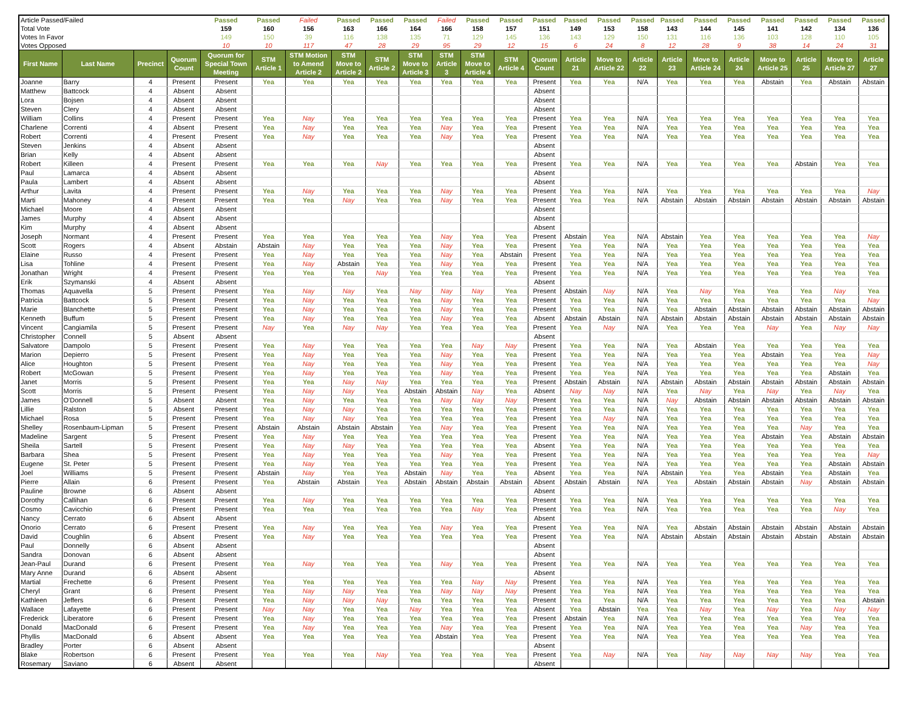| Article Passed/Failed | | | | Passed | Passed | Failed | Passed | Passed | Passed | Failed | Passed | Passed | Passed | Passed | Passed | Passed | Passed | Passed | Passed | Passed | Passed | Passed | Passed |
| Total Vote | | | | 159 | 160 | 156 | 163 | 166 | 164 | 166 | 158 | 157 | 151 | 149 | 153 | 158 | 143 | 144 | 145 | 141 | 142 | 134 | 136 |
| Votes In Favor | | | | 149 | 150 | 39 | 116 | 138 | 135 | 71 | 129 | 145 | 136 | 143 | 129 | 150 | 131 | 116 | 136 | 103 | 128 | 110 | 105 |
| Votes Opposed | | | | 10 | 10 | 117 | 47 | 28 | 29 | 95 | 29 | 12 | 15 | 6 | 24 | 8 | 12 | 28 | 9 | 38 | 14 | 24 | 31 |
| First Name | Last Name | Precinct | Quorum Count | Quorum for Special Town Meeting | STM Article 1 | STM Motion to Amend Article 2 | STM Move to Article 2 | STM Article 2 | STM Move to Article 3 | STM Article 3 | STM Move to Article 4 | STM Article 4 | Quorum Count | Article 21 | Move to Article 22 | Article 22 | Article 23 | Move to Article 24 | Article 24 | Move to Article 25 | Article 25 | Move to Article 27 | Article 27 |
| Joanne | Barry | 4 | Present | Present | Yea | Yea | Yea | Yea | Yea | Yea | Yea | Yea | Present | Yea | Yea | N/A | Yea | Yea | Yea | Abstain | Yea | Abstain | Abstain |
| Matthew | Battcock | 4 | Absent | Absent | | | | | | | | | Absent | | | | | | | | | | |
| Lora | Bojsen | 4 | Absent | Absent | | | | | | | | | Absent | | | | | | | | | | |
| Steven | Clery | 4 | Absent | Absent | | | | | | | | | Absent | | | | | | | | | | |
| William | Collins | 4 | Present | Present | Yea | Nay | Yea | Yea | Yea | Yea | Yea | Yea | Present | Yea | Yea | N/A | Yea | Yea | Yea | Yea | Yea | Yea | Yea |
| Charlene | Correnti | 4 | Absent | Present | Yea | Nay | Yea | Yea | Yea | Nay | Yea | Yea | Present | Yea | Yea | N/A | Yea | Yea | Yea | Yea | Yea | Yea | Yea |
| Robert | Correnti | 4 | Present | Present | Yea | Nay | Yea | Yea | Yea | Nay | Yea | Yea | Present | Yea | Yea | N/A | Yea | Yea | Yea | Yea | Yea | Yea | Yea |
| Steven | Jenkins | 4 | Absent | Absent | | | | | | | | | Absent | | | | | | | | | | |
| Brian | Kelly | 4 | Absent | Absent | | | | | | | | | Absent | | | | | | | | | | |
| Robert | Killeen | 4 | Present | Present | Yea | Yea | Yea | Nay | Yea | Yea | Yea | Yea | Present | Yea | Yea | N/A | Yea | Yea | Yea | Yea | Abstain | Yea | Yea |
| Paul | Lamarca | 4 | Absent | Absent | | | | | | | | | Absent | | | | | | | | | | |
| Paula | Lambert | 4 | Absent | Absent | | | | | | | | | Absent | | | | | | | | | | |
| Arthur | Lavita | 4 | Present | Present | Yea | Nay | Yea | Yea | Yea | Nay | Yea | Yea | Present | Yea | Yea | N/A | Yea | Yea | Yea | Yea | Yea | Yea | Nay |
| Marti | Mahoney | 4 | Present | Present | Yea | Yea | Nay | Yea | Yea | Nay | Yea | Yea | Present | Yea | Yea | N/A | Abstain | Abstain | Abstain | Abstain | Abstain | Abstain | Abstain |
| Michael | Moore | 4 | Absent | Absent | | | | | | | | | Absent | | | | | | | | | | |
| James | Murphy | 4 | Absent | Absent | | | | | | | | | Absent | | | | | | | | | | |
| Kim | Murphy | 4 | Absent | Absent | | | | | | | | | Absent | | | | | | | | | | |
| Joseph | Normant | 4 | Present | Present | Yea | Yea | Yea | Yea | Yea | Nay | Yea | Yea | Present | Abstain | Yea | N/A | Abstain | Yea | Yea | Yea | Yea | Yea | Nay |
| Scott | Rogers | 4 | Absent | Abstain | Abstain | Nay | Yea | Yea | Yea | Nay | Yea | Yea | Present | Yea | Yea | N/A | Yea | Yea | Yea | Yea | Yea | Yea | Yea |
| Elaine | Russo | 4 | Present | Present | Yea | Nay | Yea | Yea | Yea | Nay | Yea | Abstain | Present | Yea | Yea | N/A | Yea | Yea | Yea | Yea | Yea | Yea | Yea |
| Lisa | Tohline | 4 | Present | Present | Yea | Nay | Abstain | Yea | Yea | Nay | Yea | Yea | Present | Yea | Yea | N/A | Yea | Yea | Yea | Yea | Yea | Yea | Yea |
| Jonathan | Wright | 4 | Present | Present | Yea | Yea | Yea | Nay | Yea | Yea | Yea | Yea | Present | Yea | Yea | N/A | Yea | Yea | Yea | Yea | Yea | Yea | Yea |
| Erik | Szymanski | 4 | Absent | Absent | | | | | | | | | Absent | | | | | | | | | | |
| Thomas | Aquavella | 5 | Present | Present | Yea | Nay | Nay | Yea | Nay | Nay | Nay | Yea | Present | Abstain | Nay | N/A | Yea | Nay | Yea | Yea | Yea | Nay | Yea |
| Patricia | Battcock | 5 | Present | Present | Yea | Nay | Yea | Yea | Yea | Nay | Yea | Yea | Present | Yea | Yea | N/A | Yea | Yea | Yea | Yea | Yea | Yea | Nay |
| Marie | Blanchette | 5 | Present | Present | Yea | Nay | Yea | Yea | Yea | Nay | Yea | Yea | Present | Yea | Yea | N/A | Yea | Abstain | Abstain | Abstain | Abstain | Abstain | Abstain |
| Kenneth | Buffum | 5 | Present | Present | Yea | Nay | Yea | Yea | Yea | Nay | Yea | Yea | Absent | Abstain | Abstain | N/A | Abstain | Abstain | Abstain | Abstain | Abstain | Abstain | Abstain |
| Vincent | Cangiamila | 5 | Present | Present | Nay | Yea | Nay | Nay | Yea | Yea | Yea | Yea | Present | Yea | Nay | N/A | Yea | Yea | Yea | Nay | Yea | Nay | Nay |
| Christopher | Connell | 5 | Absent | Absent | | | | | | | | | Absent | | | | | | | | | | |
| Salvatore | Dampolo | 5 | Present | Present | Yea | Nay | Yea | Yea | Yea | Yea | Nay | Nay | Present | Yea | Yea | N/A | Yea | Abstain | Yea | Yea | Yea | Yea | Yea |
| Marion | Depierro | 5 | Present | Present | Yea | Nay | Yea | Yea | Yea | Nay | Yea | Yea | Present | Yea | Yea | N/A | Yea | Yea | Yea | Abstain | Yea | Yea | Nay |
| Alice | Houghton | 5 | Present | Present | Yea | Nay | Yea | Yea | Yea | Nay | Yea | Yea | Present | Yea | Yea | N/A | Yea | Yea | Yea | Yea | Yea | Yea | Nay |
| Robert | McGowan | 5 | Present | Present | Yea | Nay | Yea | Yea | Yea | Nay | Yea | Yea | Present | Yea | Yea | N/A | Yea | Yea | Yea | Yea | Yea | Abstain | Yea |
| Janet | Morris | 5 | Present | Present | Yea | Yea | Nay | Nay | Yea | Yea | Yea | Yea | Present | Abstain | Abstain | N/A | Abstain | Abstain | Abstain | Abstain | Abstain | Abstain | Abstain |
| Scott | Morris | 5 | Present | Present | Yea | Nay | Nay | Yea | Abstain | Abstain | Nay | Yea | Absent | Nay | Nay | N/A | Yea | Nay | Yea | Nay | Yea | Nay | Yea |
| James | O'Donnell | 5 | Absent | Absent | Yea | Nay | Yea | Yea | Yea | Nay | Nay | Nay | Present | Yea | Yea | N/A | Nay | Abstain | Abstain | Abstain | Abstain | Abstain | Abstain |
| Lillie | Ralston | 5 | Absent | Present | Yea | Nay | Nay | Yea | Yea | Yea | Yea | Yea | Present | Yea | Yea | N/A | Yea | Yea | Yea | Yea | Yea | Yea | Yea |
| Michael | Rosa | 5 | Present | Present | Yea | Nay | Nay | Yea | Yea | Yea | Yea | Yea | Present | Yea | Nay | N/A | Yea | Yea | Yea | Yea | Yea | Yea | Yea |
| Shelley | Rosenbaum-Lipman | 5 | Present | Present | Abstain | Abstain | Abstain | Abstain | Yea | Nay | Yea | Yea | Present | Yea | Yea | N/A | Yea | Yea | Yea | Yea | Nay | Yea | Yea |
| Madeline | Sargent | 5 | Present | Present | Yea | Nay | Yea | Yea | Yea | Yea | Yea | Yea | Present | Yea | Yea | N/A | Yea | Yea | Yea | Abstain | Yea | Abstain | Abstain |
| Sheila | Sartell | 5 | Present | Present | Yea | Nay | Nay | Yea | Yea | Yea | Yea | Yea | Absent | Yea | Yea | N/A | Yea | Yea | Yea | Yea | Yea | Yea | Yea |
| Barbara | Shea | 5 | Present | Present | Yea | Nay | Yea | Yea | Yea | Nay | Yea | Yea | Present | Yea | Yea | N/A | Yea | Yea | Yea | Yea | Yea | Yea | Nay |
| Eugene | St. Peter | 5 | Present | Present | Yea | Nay | Yea | Yea | Yea | Yea | Yea | Yea | Present | Yea | Yea | N/A | Yea | Yea | Yea | Yea | Yea | Abstain | Abstain |
| Joel | Williams | 5 | Present | Present | Abstain | Nay | Yea | Yea | Abstain | Nay | Yea | Yea | Absent | Yea | Yea | N/A | Abstain | Yea | Yea | Abstain | Yea | Abstain | Yea |
| Pierre | Allain | 6 | Present | Present | Yea | Abstain | Abstain | Yea | Abstain | Abstain | Abstain | Abstain | Absent | Abstain | Abstain | N/A | Yea | Abstain | Abstain | Abstain | Nay | Abstain | Abstain |
| Pauline | Browne | 6 | Absent | Absent | | | | | | | | | Absent | | | | | | | | | | |
| Dorothy | Callihan | 6 | Present | Present | Yea | Nay | Yea | Yea | Yea | Yea | Yea | Yea | Present | Yea | Yea | N/A | Yea | Yea | Yea | Yea | Yea | Yea | Yea |
| Cosmo | Cavicchio | 6 | Present | Present | Yea | Yea | Yea | Yea | Yea | Yea | Nay | Yea | Present | Yea | Yea | N/A | Yea | Yea | Yea | Yea | Yea | Nay | Yea |
| Nancy | Cerrato | 6 | Absent | Absent | | | | | | | | | Absent | | | | | | | | | | |
| Onorio | Cerrato | 6 | Present | Present | Yea | Nay | Yea | Yea | Yea | Nay | Yea | Yea | Present | Yea | Yea | N/A | Yea | Abstain | Abstain | Abstain | Abstain | Abstain | Abstain |
| David | Coughlin | 6 | Absent | Present | Yea | Nay | Yea | Yea | Yea | Yea | Yea | Yea | Present | Yea | Yea | N/A | Abstain | Abstain | Abstain | Abstain | Abstain | Abstain | Abstain |
| Paul | Donnelly | 6 | Absent | Absent | | | | | | | | | Absent | | | | | | | | | | |
| Sandra | Donovan | 6 | Absent | Absent | | | | | | | | | Absent | | | | | | | | | | |
| Jean-Paul | Durand | 6 | Present | Present | Yea | Nay | Yea | Yea | Yea | Nay | Yea | Yea | Present | Yea | Yea | N/A | Yea | Yea | Yea | Yea | Yea | Yea | Yea |
| Mary Anne | Durand | 6 | Absent | Absent | | | | | | | | | Absent | | | | | | | | | | |
| Martial | Frechette | 6 | Present | Present | Yea | Yea | Yea | Yea | Yea | Yea | Nay | Nay | Present | Yea | Yea | N/A | Yea | Yea | Yea | Yea | Yea | Yea | Yea |
| Cheryl | Grant | 6 | Present | Present | Yea | Nay | Nay | Yea | Yea | Nay | Nay | Nay | Present | Yea | Yea | N/A | Yea | Yea | Yea | Yea | Yea | Yea | Yea |
| Kathleen | Jeffers | 6 | Present | Present | Yea | Nay | Nay | Nay | Yea | Yea | Yea | Yea | Present | Yea | Yea | N/A | Yea | Yea | Yea | Yea | Yea | Yea | Abstain |
| Wallace | Lafayette | 6 | Present | Present | Nay | Nay | Yea | Yea | Nay | Yea | Yea | Yea | Absent | Yea | Abstain | Yea | Yea | Nay | Yea | Nay | Yea | Nay | Nay |
| Frederick | Liberatore | 6 | Present | Present | Yea | Nay | Yea | Yea | Yea | Yea | Yea | Yea | Present | Abstain | Yea | N/A | Yea | Yea | Yea | Yea | Yea | Yea | Yea |
| Donald | MacDonald | 6 | Present | Present | Yea | Nay | Yea | Yea | Yea | Nay | Yea | Yea | Present | Yea | Yea | N/A | Yea | Yea | Yea | Yea | Nay | Yea | Yea |
| Phyllis | MacDonald | 6 | Absent | Absent | Yea | Yea | Yea | Yea | Yea | Abstain | Yea | Yea | Present | Yea | Yea | N/A | Yea | Yea | Yea | Yea | Yea | Yea | Yea |
| Bradley | Porter | 6 | Absent | Absent | | | | | | | | | Absent | | | | | | | | | | |
| Blake | Robertson | 6 | Present | Present | Yea | Yea | Yea | Nay | Yea | Yea | Yea | Yea | Present | Yea | Nay | N/A | Yea | Nay | Nay | Nay | Nay | Yea | Yea |
| Rosemary | Saviano | 6 | Absent | Absent | | | | | | | | | Absent | | | | | | | | | | |